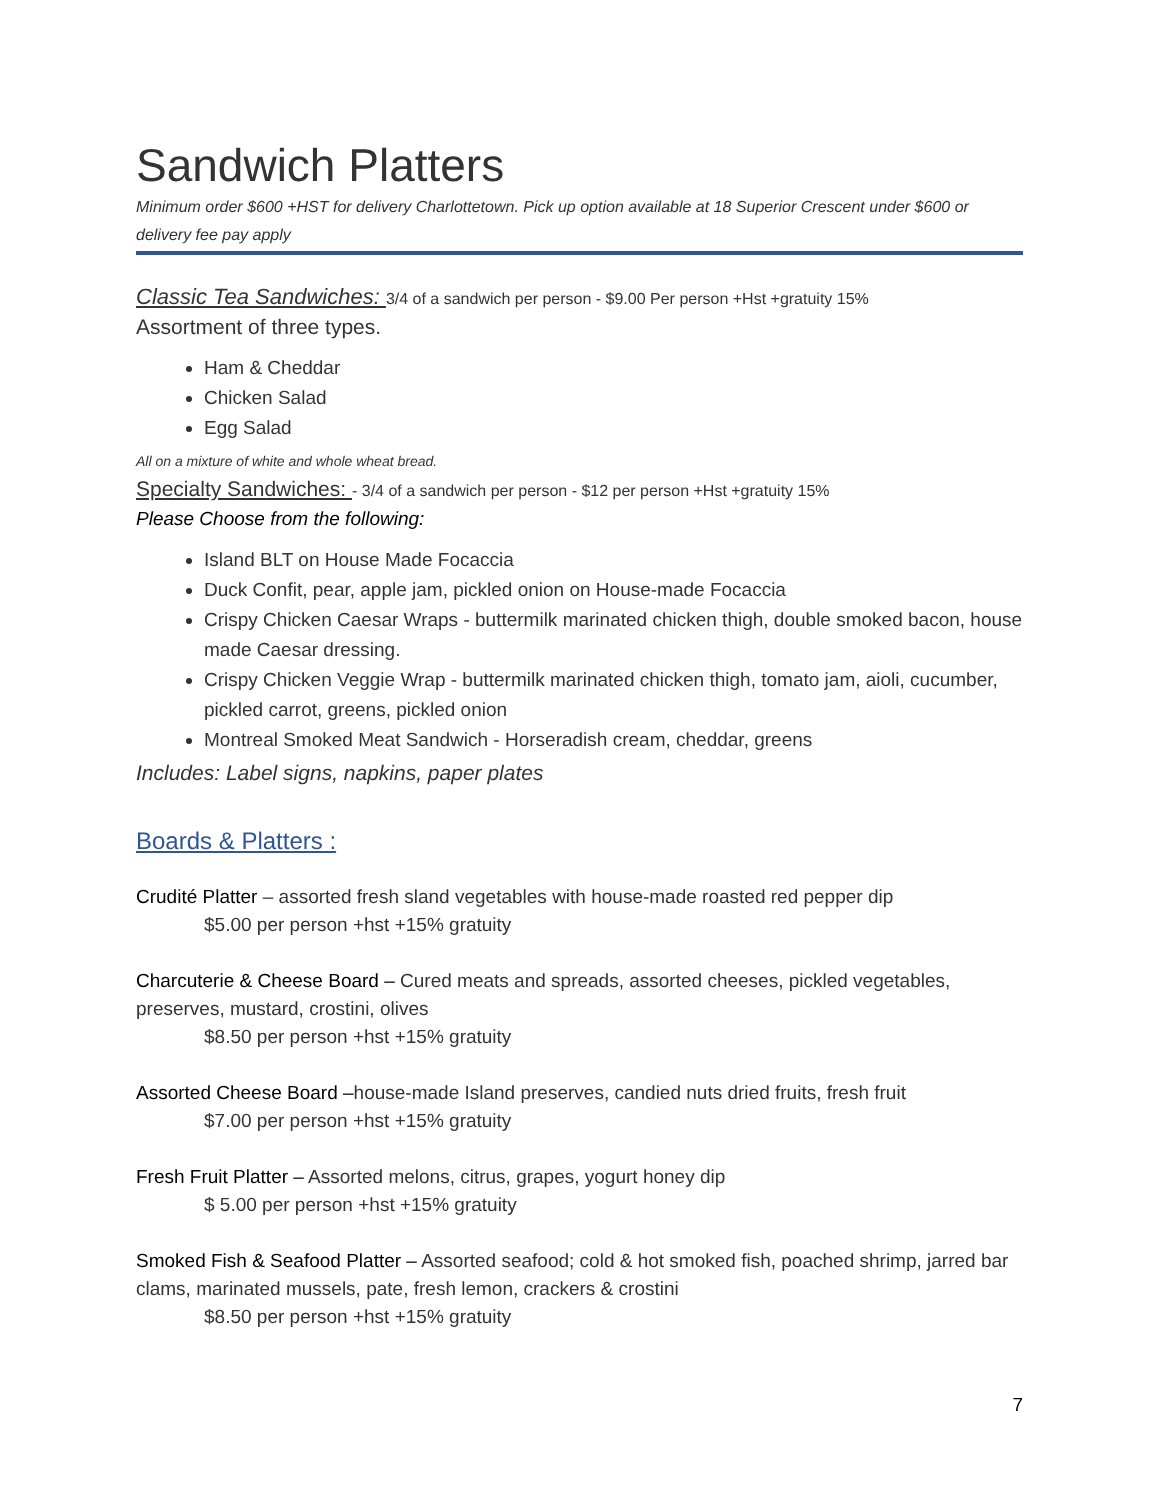Sandwich Platters
Minimum order $600 +HST for delivery Charlottetown. Pick up option available at 18 Superior Crescent under $600 or delivery fee pay apply
Classic Tea Sandwiches: 3/4 of a sandwich per person - $9.00 Per person +Hst +gratuity 15%
Assortment of three types.
Ham & Cheddar
Chicken Salad
Egg Salad
All on a mixture of white and whole wheat bread.
Specialty Sandwiches: - 3/4 of a sandwich per person - $12 per person +Hst +gratuity 15%
Please Choose from the following:
Island BLT on House Made Focaccia
Duck Confit, pear, apple jam, pickled onion on House-made Focaccia
Crispy Chicken Caesar Wraps - buttermilk marinated chicken thigh, double smoked bacon, house made Caesar dressing.
Crispy Chicken Veggie Wrap - buttermilk marinated chicken thigh, tomato jam, aioli, cucumber, pickled carrot, greens, pickled onion
Montreal Smoked Meat Sandwich - Horseradish cream, cheddar, greens
Includes: Label signs, napkins, paper plates
Boards & Platters :
Crudité Platter – assorted fresh sland vegetables with house-made roasted red pepper dip
$5.00 per person +hst +15% gratuity
Charcuterie & Cheese Board – Cured meats and spreads, assorted cheeses, pickled vegetables, preserves, mustard, crostini, olives
$8.50 per person +hst +15% gratuity
Assorted Cheese Board –house-made Island preserves, candied nuts dried fruits, fresh fruit
$7.00 per person +hst +15% gratuity
Fresh Fruit Platter – Assorted melons, citrus, grapes, yogurt honey dip
$ 5.00 per person +hst +15% gratuity
Smoked Fish & Seafood Platter – Assorted seafood; cold & hot smoked fish, poached shrimp, jarred bar clams, marinated mussels, pate, fresh lemon, crackers & crostini
$8.50 per person +hst +15% gratuity
7